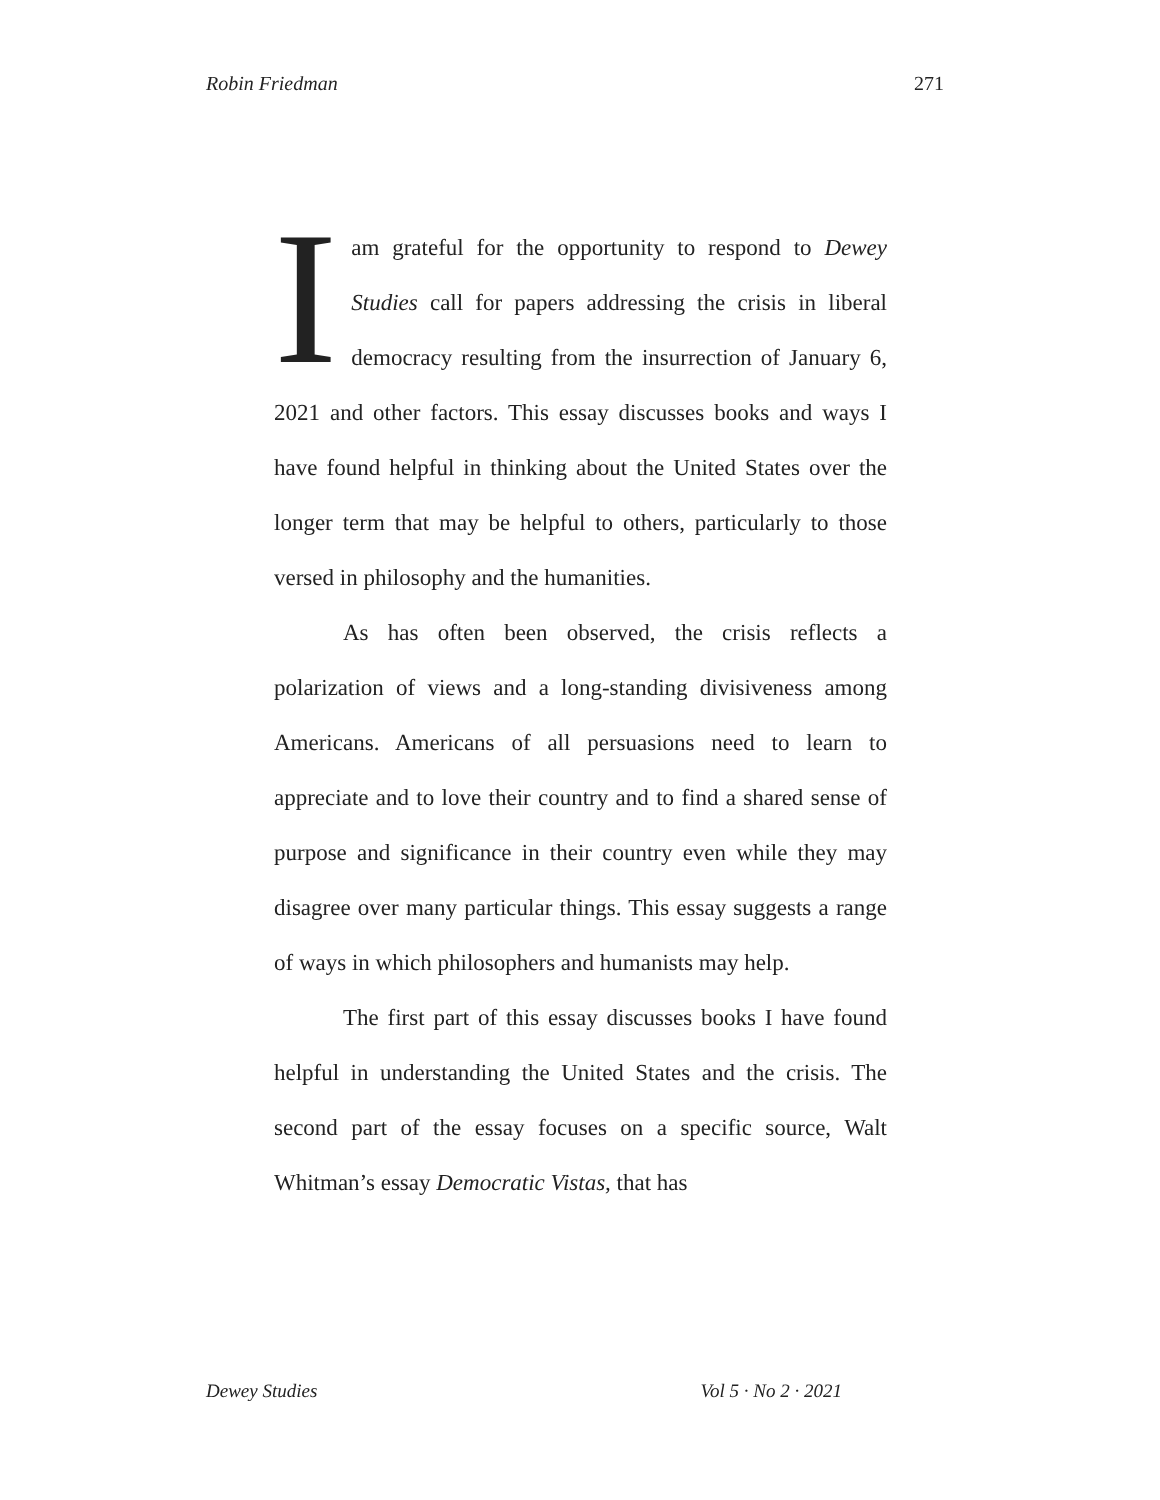Robin Friedman 271
I am grateful for the opportunity to respond to Dewey Studies call for papers addressing the crisis in liberal democracy resulting from the insurrection of January 6, 2021 and other factors. This essay discusses books and ways I have found helpful in thinking about the United States over the longer term that may be helpful to others, particularly to those versed in philosophy and the humanities.
As has often been observed, the crisis reflects a polarization of views and a long-standing divisiveness among Americans. Americans of all persuasions need to learn to appreciate and to love their country and to find a shared sense of purpose and significance in their country even while they may disagree over many particular things. This essay suggests a range of ways in which philosophers and humanists may help.
The first part of this essay discusses books I have found helpful in understanding the United States and the crisis. The second part of the essay focuses on a specific source, Walt Whitman’s essay Democratic Vistas, that has
Dewey Studies Vol 5 · No 2 · 2021